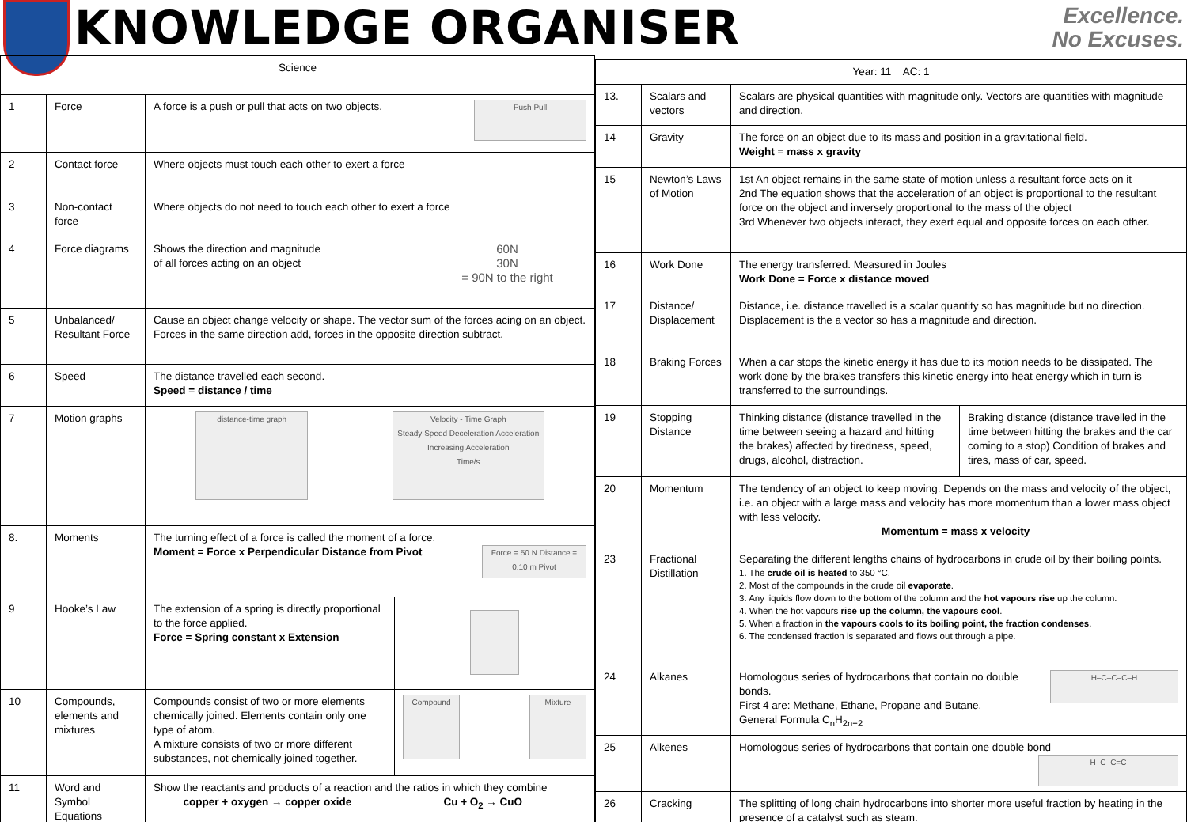KNOWLEDGE ORGANISER
Excellence.
No Excuses.
| Science | | | |
| --- | --- | --- | --- |
| 1 | Force | A force is a push or pull that acts on two objects. Push Pull | |
| 2 | Contact force | Where objects must touch each other to exert a force | |
| 3 | Non-contact force | Where objects do not need to touch each other to exert a force | |
| 4 | Force diagrams | 60N 30N = 90N to the right Shows the direction and magnitude of all forces acting on an object | |
| 5 | Unbalanced/ Resultant Force | Cause an object change velocity or shape. The vector sum of the forces acing on an object. Forces in the same direction add, forces in the opposite direction subtract. | |
| 6 | Speed | The distance travelled each second. Speed = distance / time | |
| 7 | Motion graphs | distance-time graph Velocity - Time Graph Steady Speed Deceleration Acceleration Increasing Acceleration Time/s | |
| 8. | Moments | The turning effect of a force is called the moment of a force. Moment = Force x Perpendicular Distance from Pivot Force = 50 N Distance = 0.10 m Pivot | |
| 9 | Hooke’s Law | The extension of a spring is directly proportional to the force applied. Force = Spring constant x Extension | |
| 10 | Compounds, elements and mixtures | Compounds consist of two or more elements chemically joined. Elements contain only one type of atom. A mixture consists of two or more different substances, not chemically joined together. | Compound Mixture |
| 11 | Word and Symbol Equations | Show the reactants and products of a reaction and the ratios in which they combine copper + oxygen → copper oxide Cu + O<sub>2</sub> → CuO | |
| Year: 11 AC: 1 | | | |
| --- | --- | --- | --- |
| 13. | Scalars and vectors | Scalars are physical quantities with magnitude only. Vectors are quantities with magnitude and direction. | |
| 14 | Gravity | The force on an object due to its mass and position in a gravitational field. Weight = mass x gravity | |
| 15 | Newton’s Laws of Motion | 1st An object remains in the same state of motion unless a resultant force acts on it 2nd The equation shows that the acceleration of an object is proportional to the resultant force on the object and inversely proportional to the mass of the object 3rd Whenever two objects interact, they exert equal and opposite forces on each other. | |
| 16 | Work Done | The energy transferred. Measured in Joules Work Done = Force x distance moved | |
| 17 | Distance/ Displacement | Distance, i.e. distance travelled is a scalar quantity so has magnitude but no direction. Displacement is the a vector so has a magnitude and direction. | |
| 18 | Braking Forces | When a car stops the kinetic energy it has due to its motion needs to be dissipated. The work done by the brakes transfers this kinetic energy into heat energy which in turn is transferred to the surroundings. | |
| 19 | Stopping Distance | Thinking distance (distance travelled in the time between seeing a hazard and hitting the brakes) affected by tiredness, speed, drugs, alcohol, distraction. | Braking distance (distance travelled in the time between hitting the brakes and the car coming to a stop) Condition of brakes and tires, mass of car, speed. |
| 20 | Momentum | The tendency of an object to keep moving. Depends on the mass and velocity of the object, i.e. an object with a large mass and velocity has more momentum than a lower mass object with less velocity. Momentum = mass x velocity | |
| 23 | Fractional Distillation | Separating the different lengths chains of hydrocarbons in crude oil by their boiling points. 1. The crude oil is heated to 350 °C. 2. Most of the compounds in the crude oil evaporate . 3. Any liquids flow down to the bottom of the column and the hot vapours rise up the column. 4. When the hot vapours rise up the column, the vapours cool . 5. When a fraction in the vapours cools to its boiling point, the fraction condenses . 6. The condensed fraction is separated and flows out through a pipe. | |
| 24 | Alkanes | H–C–C–C–H Homologous series of hydrocarbons that contain no double bonds. First 4 are: Methane, Ethane, Propane and Butane. General Formula C<sub>n</sub>H<sub>2n+2</sub> | |
| 25 | Alkenes | Homologous series of hydrocarbons that contain one double bond H–C–C=C | |
| 26 | Cracking | The splitting of long chain hydrocarbons into shorter more useful fraction by heating in the presence of a catalyst such as steam. | |